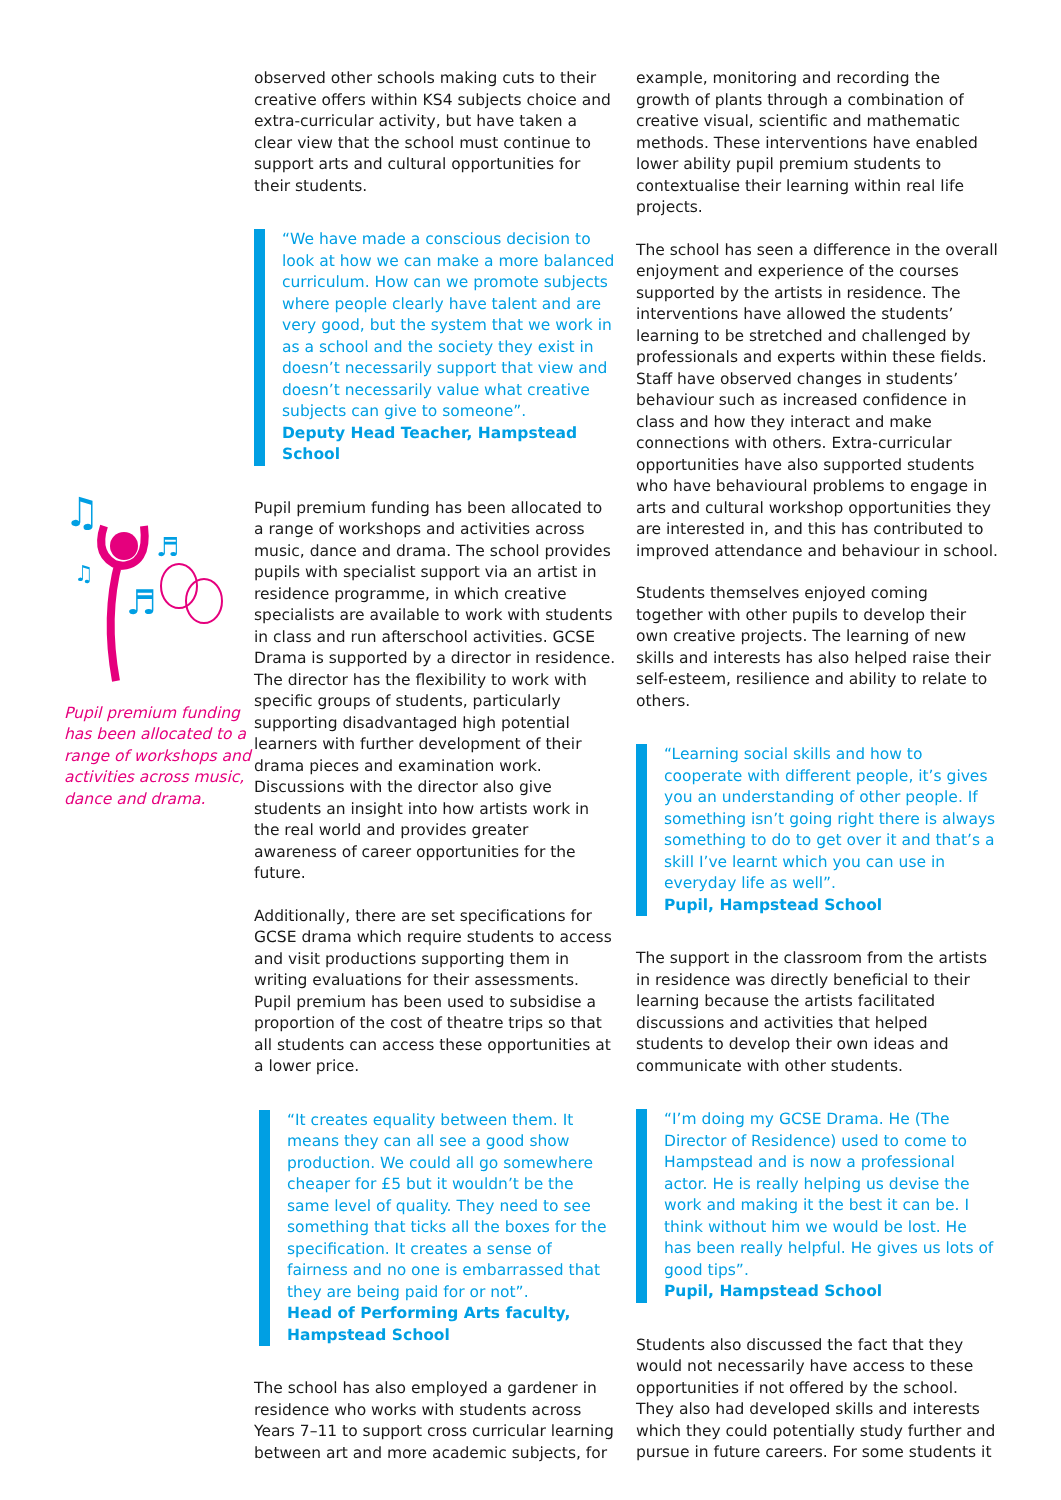♫
♬
♫
♬
Pupil premium funding has been allocated to a range of workshops and activities across music, dance and drama.
observed other schools making cuts to their creative offers within KS4 subjects choice and extra-curricular activity, but have taken a clear view that the school must continue to support arts and cultural opportunities for their students.
“We have made a conscious decision to look at how we can make a more balanced curriculum. How can we promote subjects where people clearly have talent and are very good, but the system that we work in as a school and the society they exist in doesn’t necessarily support that view and doesn’t necessarily value what creative subjects can give to someone”.
Deputy Head Teacher, Hampstead School
Pupil premium funding has been allocated to a range of workshops and activities across music, dance and drama. The school provides pupils with specialist support via an artist in residence programme, in which creative specialists are available to work with students in class and run afterschool activities. GCSE Drama is supported by a director in residence. The director has the flexibility to work with specific groups of students, particularly supporting disadvantaged high potential learners with further development of their drama pieces and examination work. Discussions with the director also give students an insight into how artists work in the real world and provides greater awareness of career opportunities for the future.
Additionally, there are set specifications for GCSE drama which require students to access and visit productions supporting them in writing evaluations for their assessments. Pupil premium has been used to subsidise a proportion of the cost of theatre trips so that all students can access these opportunities at a lower price.
“It creates equality between them. It means they can all see a good show production. We could all go somewhere cheaper for £5 but it wouldn’t be the same level of quality. They need to see something that ticks all the boxes for the specification. It creates a sense of fairness and no one is embarrassed that they are being paid for or not”.
Head of Performing Arts faculty, Hampstead School
The school has also employed a gardener in residence who works with students across Years 7–11 to support cross curricular learning between art and more academic subjects, for
example, monitoring and recording the growth of plants through a combination of creative visual, scientific and mathematic methods. These interventions have enabled lower ability pupil premium students to contextualise their learning within real life projects.
The school has seen a difference in the overall enjoyment and experience of the courses supported by the artists in residence. The interventions have allowed the students’ learning to be stretched and challenged by professionals and experts within these fields. Staff have observed changes in students’ behaviour such as increased confidence in class and how they interact and make connections with others. Extra-curricular opportunities have also supported students who have behavioural problems to engage in arts and cultural workshop opportunities they are interested in, and this has contributed to improved attendance and behaviour in school.
Students themselves enjoyed coming together with other pupils to develop their own creative projects. The learning of new skills and interests has also helped raise their self-esteem, resilience and ability to relate to others.
“Learning social skills and how to cooperate with different people, it’s gives you an understanding of other people. If something isn’t going right there is always something to do to get over it and that’s a skill I’ve learnt which you can use in everyday life as well”.
Pupil, Hampstead School
The support in the classroom from the artists in residence was directly beneficial to their learning because the artists facilitated discussions and activities that helped students to develop their own ideas and communicate with other students.
“I’m doing my GCSE Drama. He (The Director of Residence) used to come to Hampstead and is now a professional actor. He is really helping us devise the work and making it the best it can be. I think without him we would be lost. He has been really helpful. He gives us lots of good tips”.
Pupil, Hampstead School
Students also discussed the fact that they would not necessarily have access to these opportunities if not offered by the school. They also had developed skills and interests which they could potentially study further and pursue in future careers. For some students it